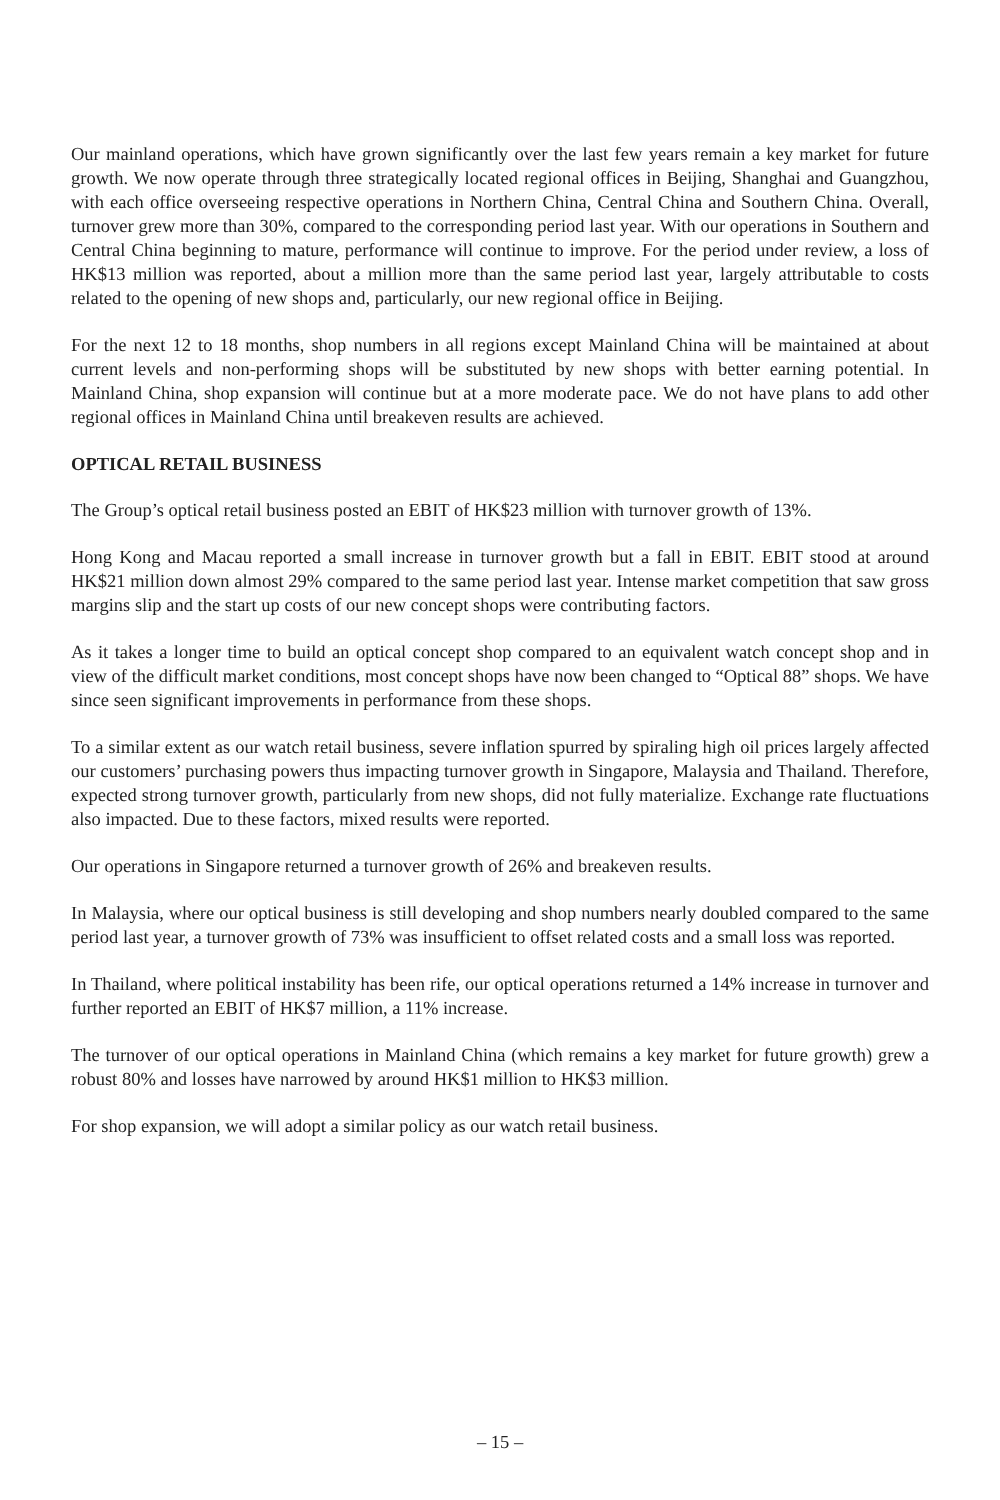Our mainland operations, which have grown significantly over the last few years remain a key market for future growth. We now operate through three strategically located regional offices in Beijing, Shanghai and Guangzhou, with each office overseeing respective operations in Northern China, Central China and Southern China. Overall, turnover grew more than 30%, compared to the corresponding period last year. With our operations in Southern and Central China beginning to mature, performance will continue to improve. For the period under review, a loss of HK$13 million was reported, about a million more than the same period last year, largely attributable to costs related to the opening of new shops and, particularly, our new regional office in Beijing.
For the next 12 to 18 months, shop numbers in all regions except Mainland China will be maintained at about current levels and non-performing shops will be substituted by new shops with better earning potential. In Mainland China, shop expansion will continue but at a more moderate pace. We do not have plans to add other regional offices in Mainland China until breakeven results are achieved.
OPTICAL RETAIL BUSINESS
The Group’s optical retail business posted an EBIT of HK$23 million with turnover growth of 13%.
Hong Kong and Macau reported a small increase in turnover growth but a fall in EBIT. EBIT stood at around HK$21 million down almost 29% compared to the same period last year. Intense market competition that saw gross margins slip and the start up costs of our new concept shops were contributing factors.
As it takes a longer time to build an optical concept shop compared to an equivalent watch concept shop and in view of the difficult market conditions, most concept shops have now been changed to “Optical 88” shops. We have since seen significant improvements in performance from these shops.
To a similar extent as our watch retail business, severe inflation spurred by spiraling high oil prices largely affected our customers’ purchasing powers thus impacting turnover growth in Singapore, Malaysia and Thailand. Therefore, expected strong turnover growth, particularly from new shops, did not fully materialize. Exchange rate fluctuations also impacted. Due to these factors, mixed results were reported.
Our operations in Singapore returned a turnover growth of 26% and breakeven results.
In Malaysia, where our optical business is still developing and shop numbers nearly doubled compared to the same period last year, a turnover growth of 73% was insufficient to offset related costs and a small loss was reported.
In Thailand, where political instability has been rife, our optical operations returned a 14% increase in turnover and further reported an EBIT of HK$7 million, a 11% increase.
The turnover of our optical operations in Mainland China (which remains a key market for future growth) grew a robust 80% and losses have narrowed by around HK$1 million to HK$3 million.
For shop expansion, we will adopt a similar policy as our watch retail business.
– 15 –